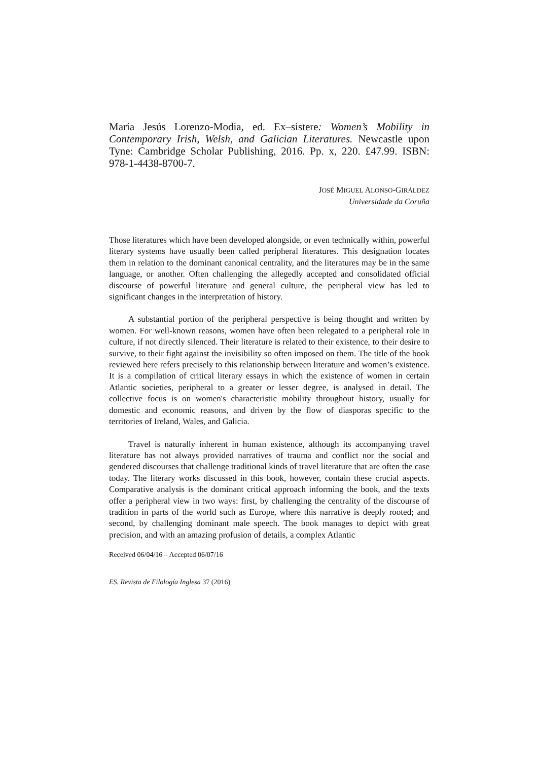María Jesús Lorenzo-Modia, ed. Ex–sistere: Women’s Mobility in Contemporary Irish, Welsh, and Galician Literatures. Newcastle upon Tyne: Cambridge Scholar Publishing, 2016. Pp. x, 220. £47.99. ISBN: 978-1-4438-8700-7.
JOSÉ MIGUEL ALONSO-GIRÁLDEZ
Universidade da Coruña
Those literatures which have been developed alongside, or even technically within, powerful literary systems have usually been called peripheral literatures. This designation locates them in relation to the dominant canonical centrality, and the literatures may be in the same language, or another. Often challenging the allegedly accepted and consolidated official discourse of powerful literature and general culture, the peripheral view has led to significant changes in the interpretation of history.
A substantial portion of the peripheral perspective is being thought and written by women. For well-known reasons, women have often been relegated to a peripheral role in culture, if not directly silenced. Their literature is related to their existence, to their desire to survive, to their fight against the invisibility so often imposed on them. The title of the book reviewed here refers precisely to this relationship between literature and women’s existence. It is a compilation of critical literary essays in which the existence of women in certain Atlantic societies, peripheral to a greater or lesser degree, is analysed in detail. The collective focus is on women's characteristic mobility throughout history, usually for domestic and economic reasons, and driven by the flow of diasporas specific to the territories of Ireland, Wales, and Galicia.
Travel is naturally inherent in human existence, although its accompanying travel literature has not always provided narratives of trauma and conflict nor the social and gendered discourses that challenge traditional kinds of travel literature that are often the case today. The literary works discussed in this book, however, contain these crucial aspects. Comparative analysis is the dominant critical approach informing the book, and the texts offer a peripheral view in two ways: first, by challenging the centrality of the discourse of tradition in parts of the world such as Europe, where this narrative is deeply rooted; and second, by challenging dominant male speech. The book manages to depict with great precision, and with an amazing profusion of details, a complex Atlantic
Received 06/04/16 – Accepted 06/07/16
ES. Revista de Filología Inglesa 37 (2016)